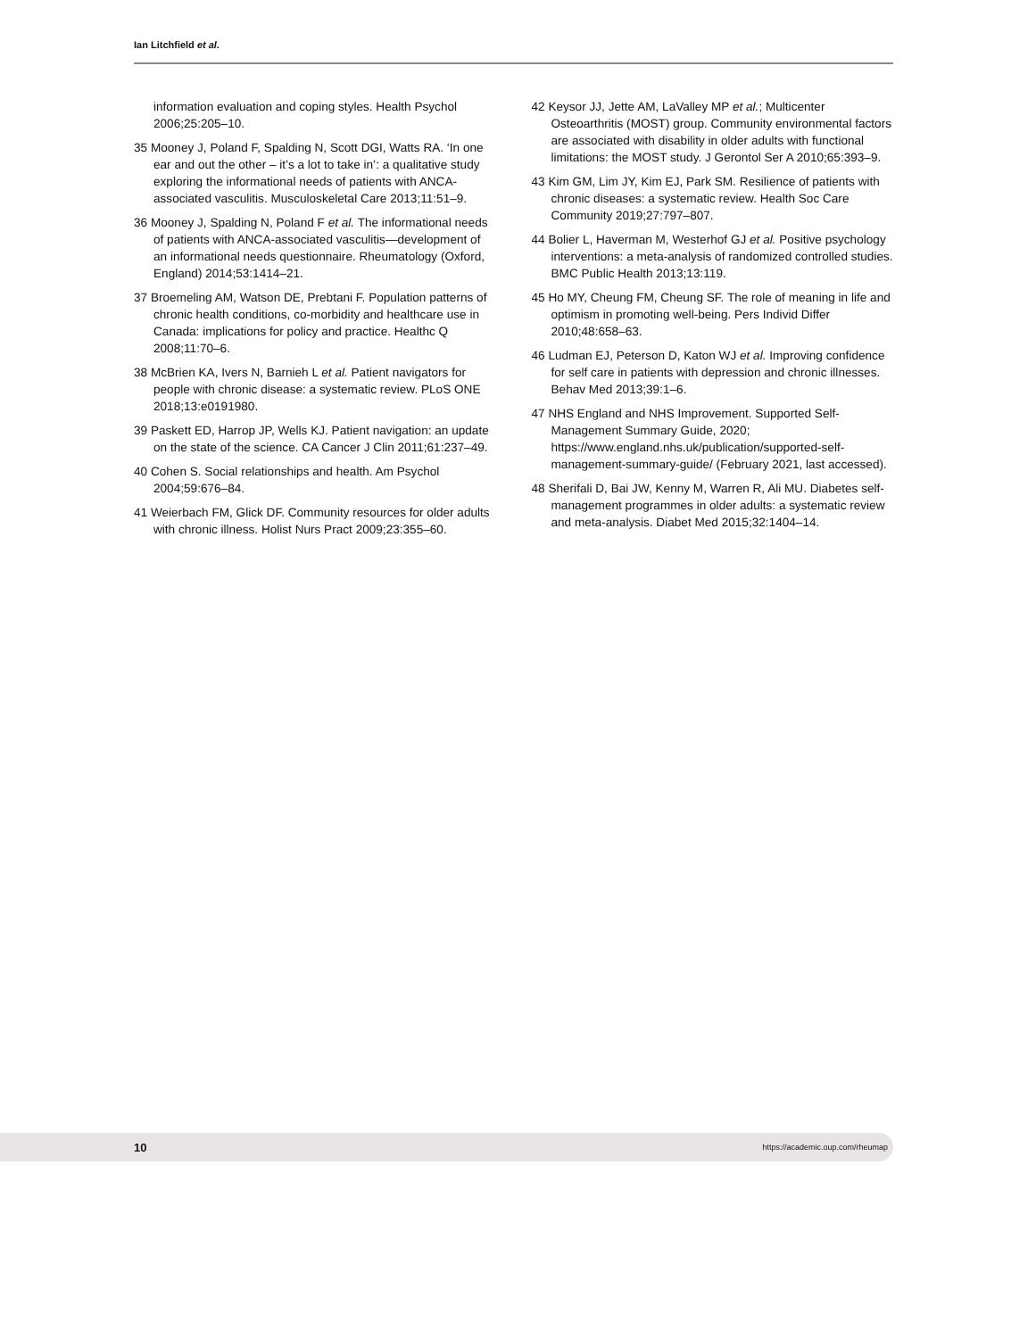Ian Litchfield et al.
information evaluation and coping styles. Health Psychol 2006;25:205–10.
35 Mooney J, Poland F, Spalding N, Scott DGI, Watts RA. ‘In one ear and out the other – it’s a lot to take in’: a qualitative study exploring the informational needs of patients with ANCA-associated vasculitis. Musculoskeletal Care 2013;11:51–9.
36 Mooney J, Spalding N, Poland F et al. The informational needs of patients with ANCA-associated vasculitis—development of an informational needs questionnaire. Rheumatology (Oxford, England) 2014;53:1414–21.
37 Broemeling AM, Watson DE, Prebtani F. Population patterns of chronic health conditions, co-morbidity and healthcare use in Canada: implications for policy and practice. Healthc Q 2008;11:70–6.
38 McBrien KA, Ivers N, Barnieh L et al. Patient navigators for people with chronic disease: a systematic review. PLoS ONE 2018;13:e0191980.
39 Paskett ED, Harrop JP, Wells KJ. Patient navigation: an update on the state of the science. CA Cancer J Clin 2011;61:237–49.
40 Cohen S. Social relationships and health. Am Psychol 2004;59:676–84.
41 Weierbach FM, Glick DF. Community resources for older adults with chronic illness. Holist Nurs Pract 2009;23:355–60.
42 Keysor JJ, Jette AM, LaValley MP et al.; Multicenter Osteoarthritis (MOST) group. Community environmental factors are associated with disability in older adults with functional limitations: the MOST study. J Gerontol Ser A 2010;65:393–9.
43 Kim GM, Lim JY, Kim EJ, Park SM. Resilience of patients with chronic diseases: a systematic review. Health Soc Care Community 2019;27:797–807.
44 Bolier L, Haverman M, Westerhof GJ et al. Positive psychology interventions: a meta-analysis of randomized controlled studies. BMC Public Health 2013;13:119.
45 Ho MY, Cheung FM, Cheung SF. The role of meaning in life and optimism in promoting well-being. Pers Individ Differ 2010;48:658–63.
46 Ludman EJ, Peterson D, Katon WJ et al. Improving confidence for self care in patients with depression and chronic illnesses. Behav Med 2013;39:1–6.
47 NHS England and NHS Improvement. Supported Self-Management Summary Guide, 2020; https://www.england.nhs.uk/publication/supported-self-management-summary-guide/ (February 2021, last accessed).
48 Sherifali D, Bai JW, Kenny M, Warren R, Ali MU. Diabetes self-management programmes in older adults: a systematic review and meta-analysis. Diabet Med 2015;32:1404–14.
10 https://academic.oup.com/rheumap